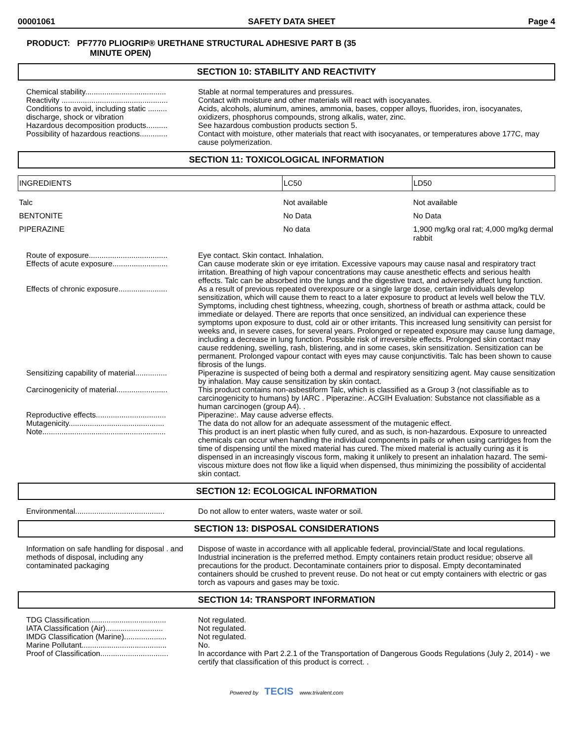00001061 SAFETY DATA SHEET Page 4
PRODUCT: PF7770 PLIOGRIP® URETHANE STRUCTURAL ADHESIVE PART B (35
MINUTE OPEN)
SECTION 10: STABILITY AND REACTIVITY
Chemical stability......................................
Stable at normal temperatures and pressures.
Reactivity ..................................................
Contact with moisture and other materials will react with isocyanates.
Conditions to avoid, including static ......... discharge, shock or vibration
Acids, alcohols, aluminum, amines, ammonia, bases, copper alloys, fluorides, iron, isocyanates, oxidizers, phosphorus compounds, strong alkalis, water, zinc.
Hazardous decomposition products..........
See hazardous combustion products section 5.
Possibility of hazardous reactions.............
Contact with moisture, other materials that react with isocyanates, or temperatures above 177C, may cause polymerization.
SECTION 11: TOXICOLOGICAL INFORMATION
| INGREDIENTS | LC50 | LD50 |
| --- | --- | --- |
| Talc | Not available | Not available |
| BENTONITE | No Data | No Data |
| PIPERAZINE | No data | 1,900 mg/kg oral rat; 4,000 mg/kg dermal rabbit |
Route of exposure.....................................
Eye contact. Skin contact. Inhalation.
Effects of acute exposure..........................
Can cause moderate skin or eye irritation. Excessive vapours may cause nasal and respiratory tract irritation. Breathing of high vapour concentrations may cause anesthetic effects and serious health effects. Talc can be absorbed into the lungs and the digestive tract, and adversely affect lung function.
Effects of chronic exposure.......................
As a result of previous repeated overexposure or a single large dose, certain individuals develop sensitization, which will cause them to react to a later exposure to product at levels well below the TLV. Symptoms, including chest tightness, wheezing, cough, shortness of breath or asthma attack, could be immediate or delayed. There are reports that once sensitized, an individual can experience these symptoms upon exposure to dust, cold air or other irritants. This increased lung sensitivity can persist for weeks and, in severe cases, for several years. Prolonged or repeated exposure may cause lung damage, including a decrease in lung function. Possible risk of irreversible effects. Prolonged skin contact may cause reddening, swelling, rash, blistering, and in some cases, skin sensitization. Sensitization can be permanent. Prolonged vapour contact with eyes may cause conjunctivitis. Talc has been shown to cause fibrosis of the lungs.
Sensitizing capability of material...............
Piperazine is suspected of being both a dermal and respiratory sensitizing agent. May cause sensitization by inhalation. May cause sensitization by skin contact.
Carcinogenicity of material........................
This product contains non-asbestiform Talc, which is classified as a Group 3 (not classifiable as to carcinogenicity to humans) by IARC . Piperazine:. ACGIH Evaluation: Substance not classifiable as a human carcinogen (group A4). .
Reproductive effects.................................
Piperazine:. May cause adverse effects.
Mutagenicity.............................................
The data do not allow for an adequate assessment of the mutagenic effect.
Note..........................................................
This product is an inert plastic when fully cured, and as such, is non-hazardous. Exposure to unreacted chemicals can occur when handling the individual components in pails or when using cartridges from the time of dispensing until the mixed material has cured. The mixed material is actually curing as it is dispensed in an increasingly viscous form, making it unlikely to present an inhalation hazard. The semi-viscous mixture does not flow like a liquid when dispensed, thus minimizing the possibility of accidental skin contact.
SECTION 12: ECOLOGICAL INFORMATION
Environmental..........................................
Do not allow to enter waters, waste water or soil.
SECTION 13: DISPOSAL CONSIDERATIONS
Information on safe handling for disposal . and methods of disposal, including any contaminated packaging
Dispose of waste in accordance with all applicable federal, provincial/State and local regulations. Industrial incineration is the preferred method. Empty containers retain product residue; observe all precautions for the product. Decontaminate containers prior to disposal. Empty decontaminated containers should be crushed to prevent reuse. Do not heat or cut empty containers with electric or gas torch as vapours and gases may be toxic.
SECTION 14: TRANSPORT INFORMATION
TDG Classification....................................
Not regulated.
IATA Classification (Air)...........................
Not regulated.
IMDG Classification (Marine)....................
Not regulated.
Marine Pollutant........................................
No.
Proof of Classification................................
In accordance with Part 2.2.1 of the Transportation of Dangerous Goods Regulations (July 2, 2014) - we certify that classification of this product is correct. .
Powered by TECIS www.trivalent.com